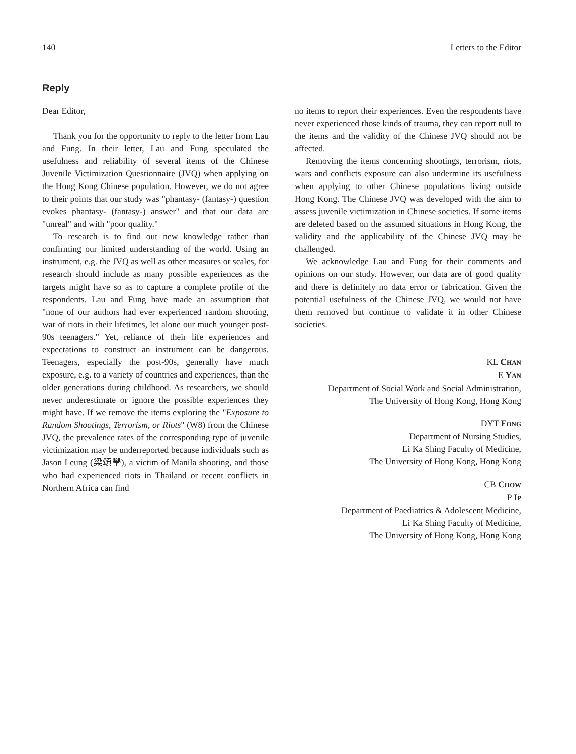140 Letters to the Editor
Reply
Dear Editor,
Thank you for the opportunity to reply to the letter from Lau and Fung. In their letter, Lau and Fung speculated the usefulness and reliability of several items of the Chinese Juvenile Victimization Questionnaire (JVQ) when applying on the Hong Kong Chinese population. However, we do not agree to their points that our study was "phantasy- (fantasy-) question evokes phantasy- (fantasy-) answer" and that our data are "unreal" and with "poor quality."
To research is to find out new knowledge rather than confirming our limited understanding of the world. Using an instrument, e.g. the JVQ as well as other measures or scales, for research should include as many possible experiences as the targets might have so as to capture a complete profile of the respondents. Lau and Fung have made an assumption that "none of our authors had ever experienced random shooting, war of riots in their lifetimes, let alone our much younger post-90s teenagers." Yet, reliance of their life experiences and expectations to construct an instrument can be dangerous. Teenagers, especially the post-90s, generally have much exposure, e.g. to a variety of countries and experiences, than the older generations during childhood. As researchers, we should never underestimate or ignore the possible experiences they might have. If we remove the items exploring the "Exposure to Random Shootings, Terrorism, or Riots" (W8) from the Chinese JVQ, the prevalence rates of the corresponding type of juvenile victimization may be underreported because individuals such as Jason Leung (梁頌學), a victim of Manila shooting, and those who had experienced riots in Thailand or recent conflicts in Northern Africa can find
no items to report their experiences. Even the respondents have never experienced those kinds of trauma, they can report null to the items and the validity of the Chinese JVQ should not be affected.
Removing the items concerning shootings, terrorism, riots, wars and conflicts exposure can also undermine its usefulness when applying to other Chinese populations living outside Hong Kong. The Chinese JVQ was developed with the aim to assess juvenile victimization in Chinese societies. If some items are deleted based on the assumed situations in Hong Kong, the validity and the applicability of the Chinese JVQ may be challenged.
We acknowledge Lau and Fung for their comments and opinions on our study. However, our data are of good quality and there is definitely no data error or fabrication. Given the potential usefulness of the Chinese JVQ, we would not have them removed but continue to validate it in other Chinese societies.
KL CHAN
E YAN
Department of Social Work and Social Administration,
The University of Hong Kong, Hong Kong
DYT FONG
Department of Nursing Studies,
Li Ka Shing Faculty of Medicine,
The University of Hong Kong, Hong Kong
CB CHOW
P IP
Department of Paediatrics & Adolescent Medicine,
Li Ka Shing Faculty of Medicine,
The University of Hong Kong, Hong Kong